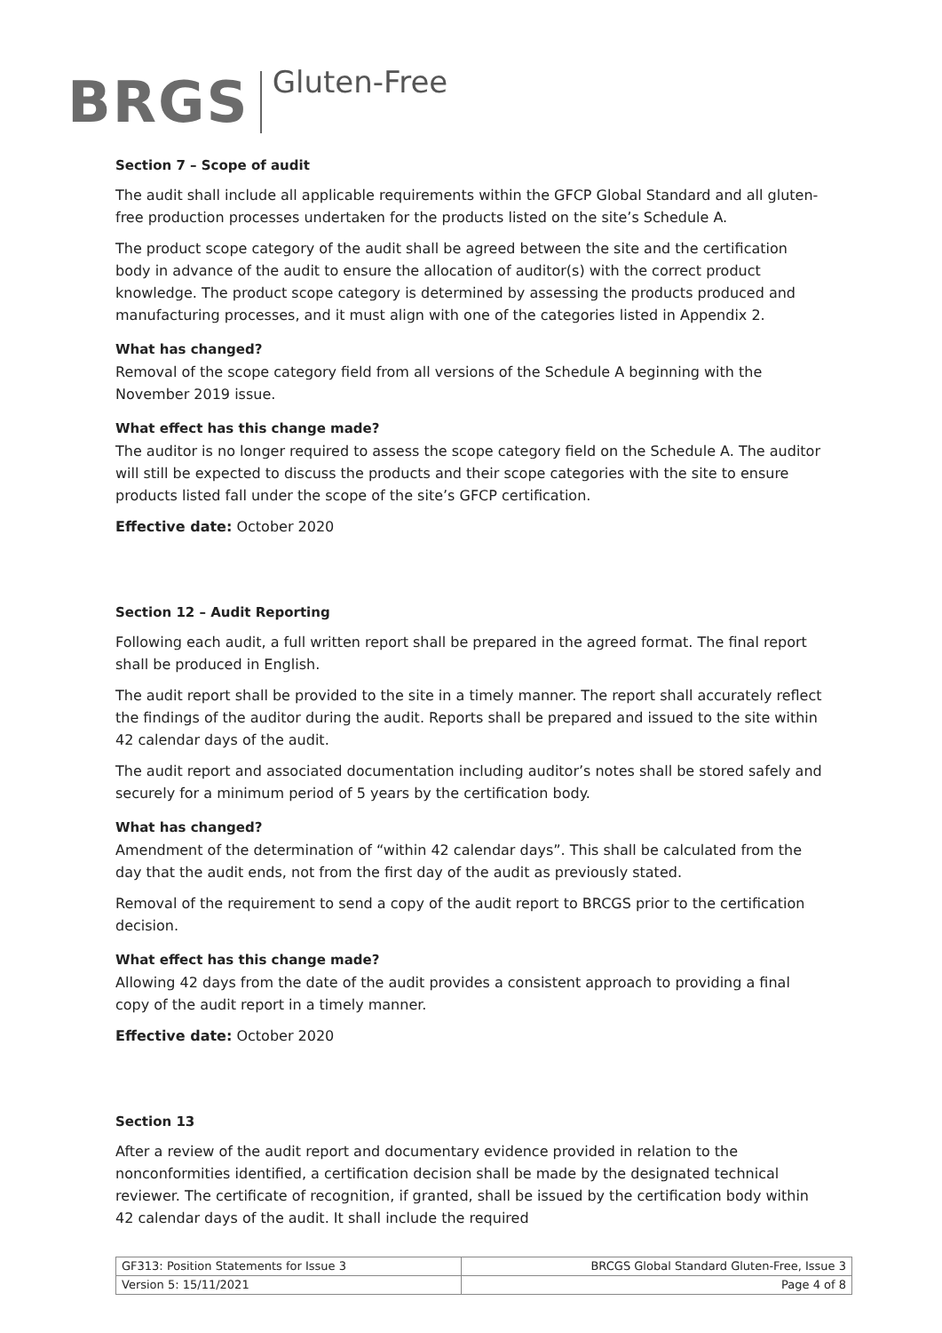BRGS Gluten-Free
Section 7 – Scope of audit
The audit shall include all applicable requirements within the GFCP Global Standard and all gluten-free production processes undertaken for the products listed on the site’s Schedule A.
The product scope category of the audit shall be agreed between the site and the certification body in advance of the audit to ensure the allocation of auditor(s) with the correct product knowledge. The product scope category is determined by assessing the products produced and manufacturing processes, and it must align with one of the categories listed in Appendix 2.
What has changed?
Removal of the scope category field from all versions of the Schedule A beginning with the November 2019 issue.
What effect has this change made?
The auditor is no longer required to assess the scope category field on the Schedule A. The auditor will still be expected to discuss the products and their scope categories with the site to ensure products listed fall under the scope of the site’s GFCP certification.
Effective date: October 2020
Section 12 – Audit Reporting
Following each audit, a full written report shall be prepared in the agreed format. The final report shall be produced in English.
The audit report shall be provided to the site in a timely manner. The report shall accurately reflect the findings of the auditor during the audit. Reports shall be prepared and issued to the site within 42 calendar days of the audit.
The audit report and associated documentation including auditor’s notes shall be stored safely and securely for a minimum period of 5 years by the certification body.
What has changed?
Amendment of the determination of “within 42 calendar days”. This shall be calculated from the day that the audit ends, not from the first day of the audit as previously stated.
Removal of the requirement to send a copy of the audit report to BRCGS prior to the certification decision.
What effect has this change made?
Allowing 42 days from the date of the audit provides a consistent approach to providing a final copy of the audit report in a timely manner.
Effective date: October 2020
Section 13
After a review of the audit report and documentary evidence provided in relation to the nonconformities identified, a certification decision shall be made by the designated technical reviewer. The certificate of recognition, if granted, shall be issued by the certification body within 42 calendar days of the audit. It shall include the required
| GF313: Position Statements for Issue 3 | BRCGS Global Standard Gluten-Free, Issue 3 |
| Version 5: 15/11/2021 | Page 4 of 8 |